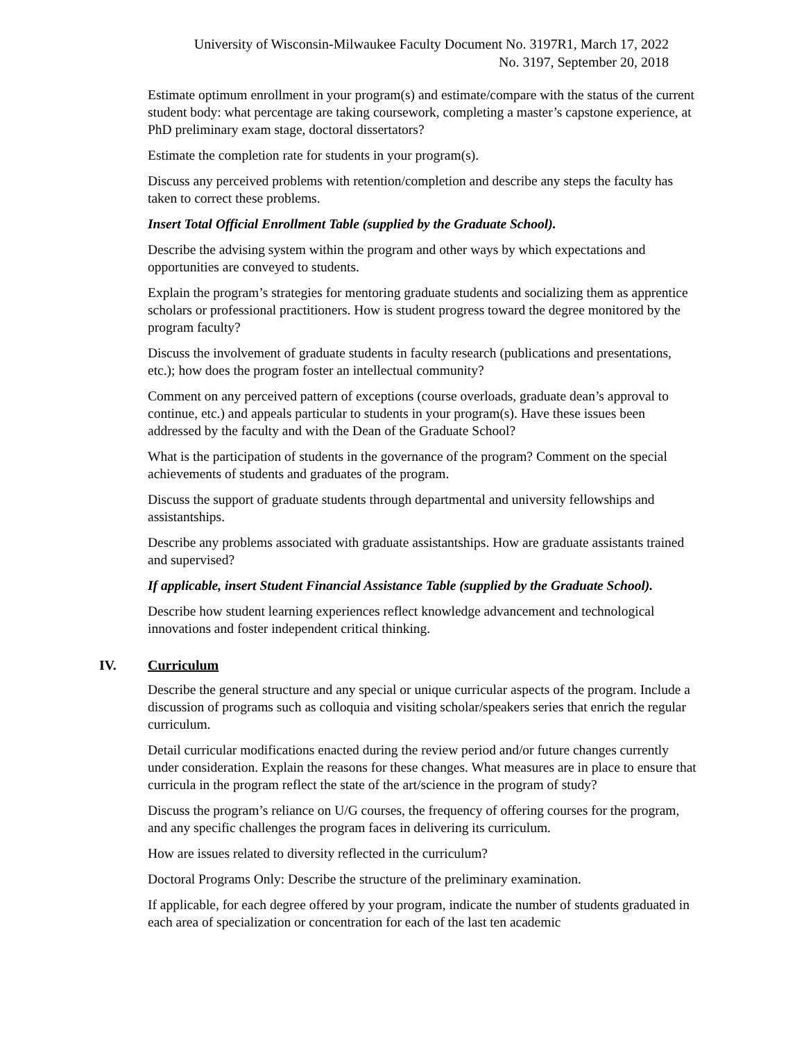University of Wisconsin-Milwaukee Faculty Document No. 3197R1, March 17, 2022
No. 3197, September 20, 2018
Estimate optimum enrollment in your program(s) and estimate/compare with the status of the current student body: what percentage are taking coursework, completing a master’s capstone experience, at PhD preliminary exam stage, doctoral dissertators?
Estimate the completion rate for students in your program(s).
Discuss any perceived problems with retention/completion and describe any steps the faculty has taken to correct these problems.
Insert Total Official Enrollment Table (supplied by the Graduate School).
Describe the advising system within the program and other ways by which expectations and opportunities are conveyed to students.
Explain the program’s strategies for mentoring graduate students and socializing them as apprentice scholars or professional practitioners. How is student progress toward the degree monitored by the program faculty?
Discuss the involvement of graduate students in faculty research (publications and presentations, etc.); how does the program foster an intellectual community?
Comment on any perceived pattern of exceptions (course overloads, graduate dean’s approval to continue, etc.) and appeals particular to students in your program(s). Have these issues been addressed by the faculty and with the Dean of the Graduate School?
What is the participation of students in the governance of the program? Comment on the special achievements of students and graduates of the program.
Discuss the support of graduate students through departmental and university fellowships and assistantships.
Describe any problems associated with graduate assistantships. How are graduate assistants trained and supervised?
If applicable, insert Student Financial Assistance Table (supplied by the Graduate School).
Describe how student learning experiences reflect knowledge advancement and technological innovations and foster independent critical thinking.
IV. Curriculum
Describe the general structure and any special or unique curricular aspects of the program. Include a discussion of programs such as colloquia and visiting scholar/speakers series that enrich the regular curriculum.
Detail curricular modifications enacted during the review period and/or future changes currently under consideration. Explain the reasons for these changes. What measures are in place to ensure that curricula in the program reflect the state of the art/science in the program of study?
Discuss the program’s reliance on U/G courses, the frequency of offering courses for the program, and any specific challenges the program faces in delivering its curriculum.
How are issues related to diversity reflected in the curriculum?
Doctoral Programs Only: Describe the structure of the preliminary examination.
If applicable, for each degree offered by your program, indicate the number of students graduated in each area of specialization or concentration for each of the last ten academic